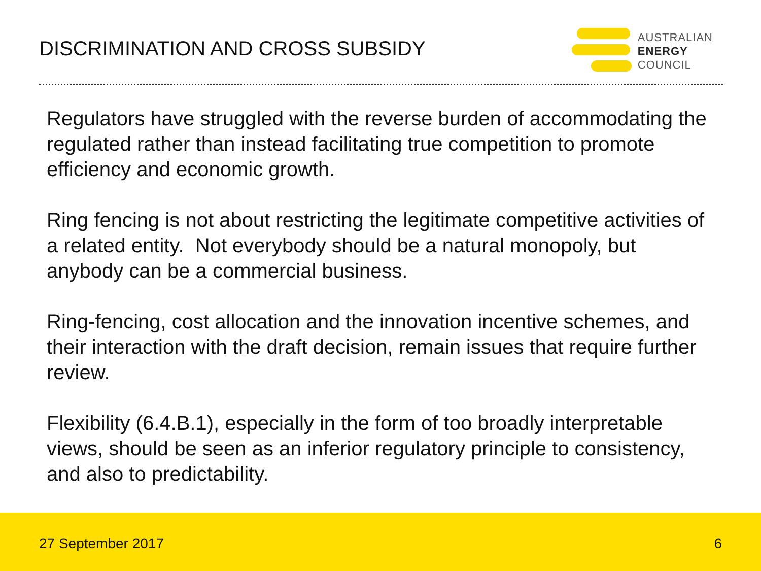DISCRIMINATION AND CROSS SUBSIDY
AUSTRALIAN
ENERGY
COUNCIL
Regulators have struggled with the reverse burden of accommodating the regulated rather than instead facilitating true competition to promote efficiency and economic growth.
Ring fencing is not about restricting the legitimate competitive activities of a related entity. Not everybody should be a natural monopoly, but anybody can be a commercial business.
Ring-fencing, cost allocation and the innovation incentive schemes, and their interaction with the draft decision, remain issues that require further review.
Flexibility (6.4.B.1), especially in the form of too broadly interpretable views, should be seen as an inferior regulatory principle to consistency, and also to predictability.
27 September 2017 6